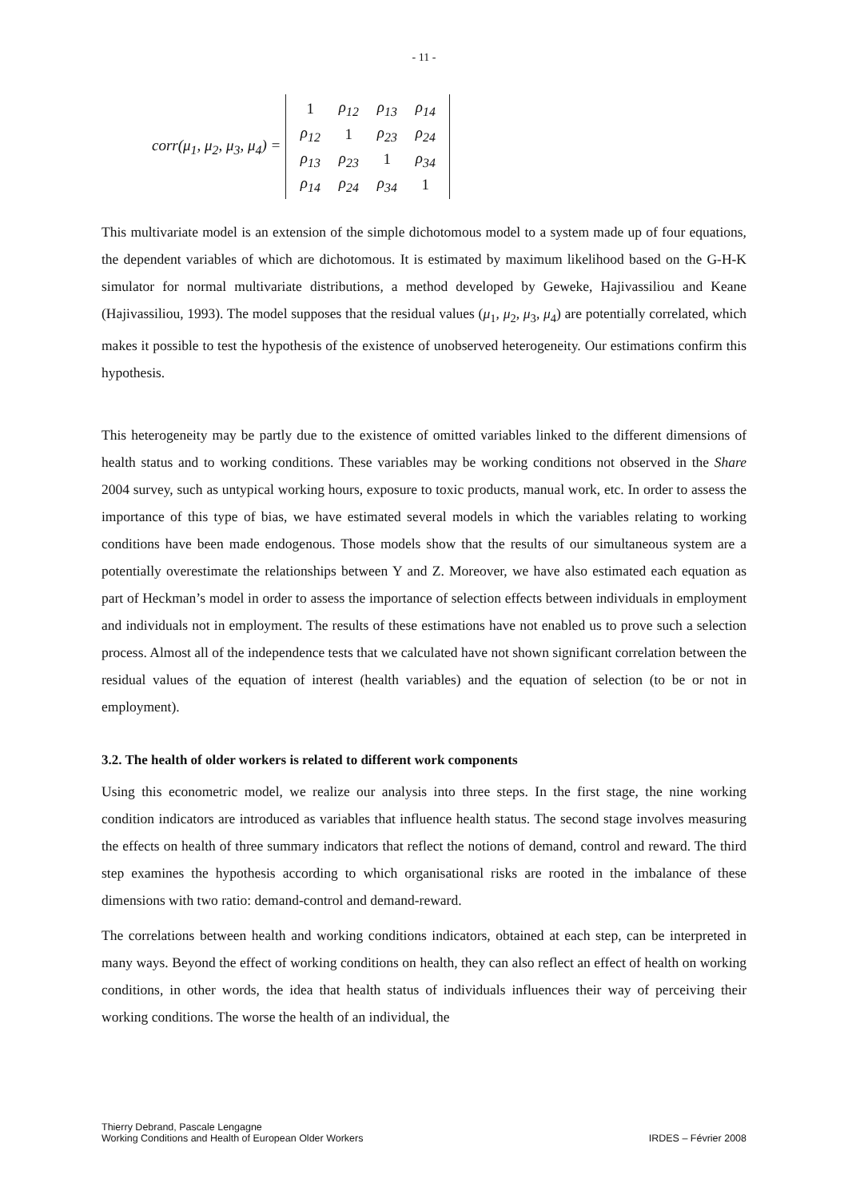- 11 -
corr(μ<sub>1</sub>, μ<sub>2</sub>, μ<sub>3</sub>, μ<sub>4</sub>) =
| 1 | ρ<sub>12</sub> | ρ<sub>13</sub> | ρ<sub>14</sub> |
| ρ<sub>12</sub> | 1 | ρ<sub>23</sub> | ρ<sub>24</sub> |
| ρ<sub>13</sub> | ρ<sub>23</sub> | 1 | ρ<sub>34</sub> |
| ρ<sub>14</sub> | ρ<sub>24</sub> | ρ<sub>34</sub> | 1 |
This multivariate model is an extension of the simple dichotomous model to a system made up of four equations, the dependent variables of which are dichotomous. It is estimated by maximum likelihood based on the G-H-K simulator for normal multivariate distributions, a method developed by Geweke, Hajivassiliou and Keane (Hajivassiliou, 1993). The model supposes that the residual values (μ<sub>1</sub>, μ<sub>2</sub>, μ<sub>3</sub>, μ<sub>4</sub>) are potentially correlated, which makes it possible to test the hypothesis of the existence of unobserved heterogeneity. Our estimations confirm this hypothesis.
This heterogeneity may be partly due to the existence of omitted variables linked to the different dimensions of health status and to working conditions. These variables may be working conditions not observed in the Share 2004 survey, such as untypical working hours, exposure to toxic products, manual work, etc. In order to assess the importance of this type of bias, we have estimated several models in which the variables relating to working conditions have been made endogenous. Those models show that the results of our simultaneous system are a potentially overestimate the relationships between Y and Z. Moreover, we have also estimated each equation as part of Heckman’s model in order to assess the importance of selection effects between individuals in employment and individuals not in employment. The results of these estimations have not enabled us to prove such a selection process. Almost all of the independence tests that we calculated have not shown significant correlation between the residual values of the equation of interest (health variables) and the equation of selection (to be or not in employment).
3.2. The health of older workers is related to different work components
Using this econometric model, we realize our analysis into three steps. In the first stage, the nine working condition indicators are introduced as variables that influence health status. The second stage involves measuring the effects on health of three summary indicators that reflect the notions of demand, control and reward. The third step examines the hypothesis according to which organisational risks are rooted in the imbalance of these dimensions with two ratio: demand-control and demand-reward.
The correlations between health and working conditions indicators, obtained at each step, can be interpreted in many ways. Beyond the effect of working conditions on health, they can also reflect an effect of health on working conditions, in other words, the idea that health status of individuals influences their way of perceiving their working conditions. The worse the health of an individual, the
Thierry Debrand, Pascale Lengagne
Working Conditions and Health of European Older Workers
IRDES – Février 2008